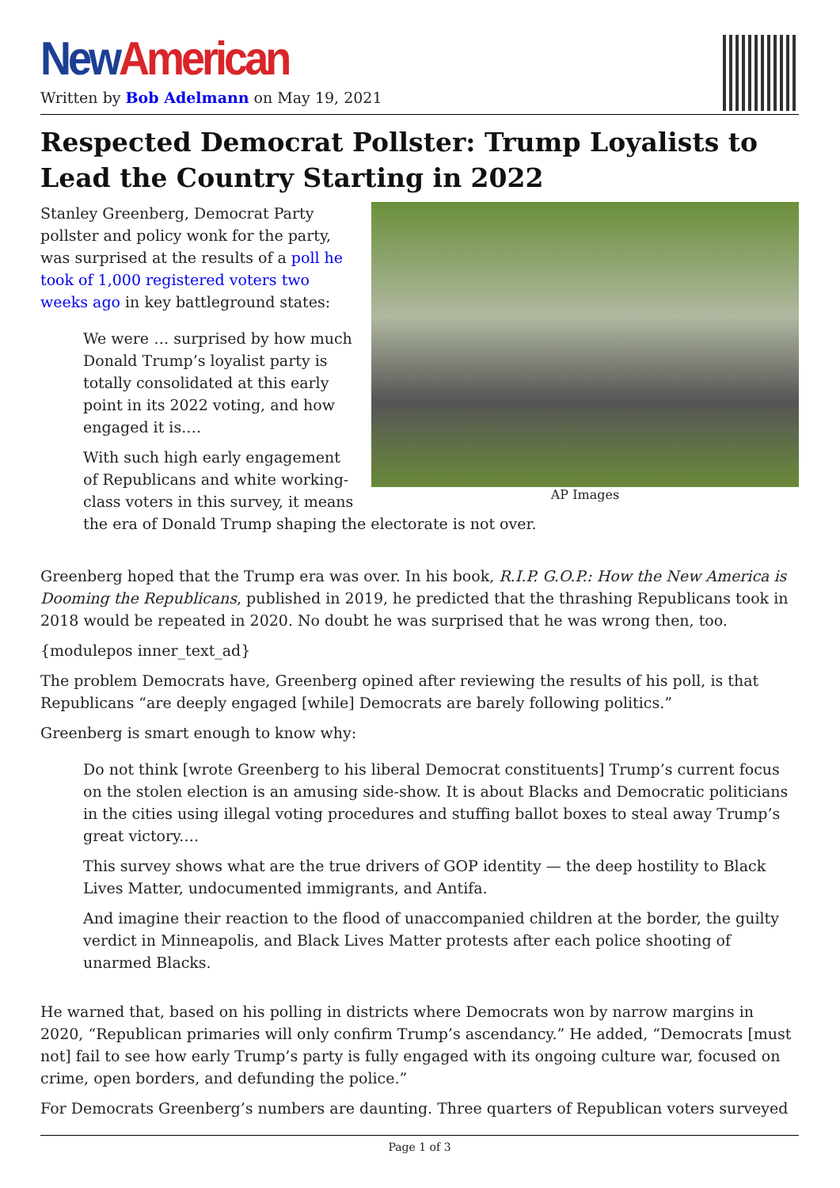New American
Written by Bob Adelmann on May 19, 2021
Respected Democrat Pollster: Trump Loyalists to Lead the Country Starting in 2022
AP Images
Stanley Greenberg, Democrat Party pollster and policy wonk for the party, was surprised at the results of a poll he took of 1,000 registered voters two weeks ago in key battleground states:
We were … surprised by how much Donald Trump’s loyalist party is totally consolidated at this early point in its 2022 voting, and how engaged it is.…
With such high early engagement of Republicans and white working-class voters in this survey, it means the era of Donald Trump shaping the electorate is not over.
Greenberg hoped that the Trump era was over. In his book, R.I.P. G.O.P.: How the New America is Dooming the Republicans, published in 2019, he predicted that the thrashing Republicans took in 2018 would be repeated in 2020. No doubt he was surprised that he was wrong then, too.
{modulepos inner_text_ad}
The problem Democrats have, Greenberg opined after reviewing the results of his poll, is that Republicans “are deeply engaged [while] Democrats are barely following politics.”
Greenberg is smart enough to know why:
Do not think [wrote Greenberg to his liberal Democrat constituents] Trump’s current focus on the stolen election is an amusing side-show. It is about Blacks and Democratic politicians in the cities using illegal voting procedures and stuffing ballot boxes to steal away Trump’s great victory.…
This survey shows what are the true drivers of GOP identity — the deep hostility to Black Lives Matter, undocumented immigrants, and Antifa.
And imagine their reaction to the flood of unaccompanied children at the border, the guilty verdict in Minneapolis, and Black Lives Matter protests after each police shooting of unarmed Blacks.
He warned that, based on his polling in districts where Democrats won by narrow margins in 2020, “Republican primaries will only confirm Trump’s ascendancy.” He added, “Democrats [must not] fail to see how early Trump’s party is fully engaged with its ongoing culture war, focused on crime, open borders, and defunding the police.”
For Democrats Greenberg’s numbers are daunting. Three quarters of Republican voters surveyed
Page 1 of 3